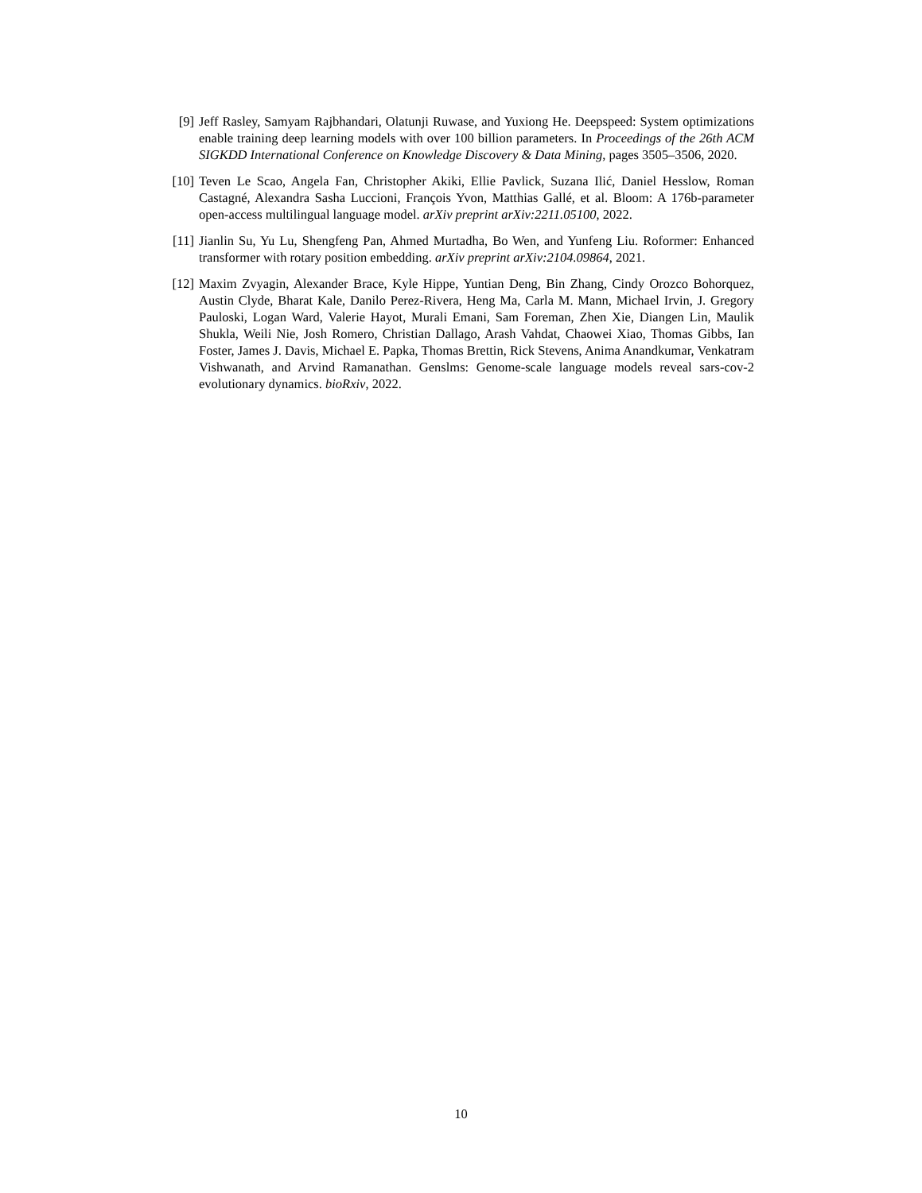[9] Jeff Rasley, Samyam Rajbhandari, Olatunji Ruwase, and Yuxiong He. Deepspeed: System optimizations enable training deep learning models with over 100 billion parameters. In Proceedings of the 26th ACM SIGKDD International Conference on Knowledge Discovery & Data Mining, pages 3505–3506, 2020.
[10] Teven Le Scao, Angela Fan, Christopher Akiki, Ellie Pavlick, Suzana Ilić, Daniel Hesslow, Roman Castagné, Alexandra Sasha Luccioni, François Yvon, Matthias Gallé, et al. Bloom: A 176b-parameter open-access multilingual language model. arXiv preprint arXiv:2211.05100, 2022.
[11] Jianlin Su, Yu Lu, Shengfeng Pan, Ahmed Murtadha, Bo Wen, and Yunfeng Liu. Roformer: Enhanced transformer with rotary position embedding. arXiv preprint arXiv:2104.09864, 2021.
[12] Maxim Zvyagin, Alexander Brace, Kyle Hippe, Yuntian Deng, Bin Zhang, Cindy Orozco Bohorquez, Austin Clyde, Bharat Kale, Danilo Perez-Rivera, Heng Ma, Carla M. Mann, Michael Irvin, J. Gregory Pauloski, Logan Ward, Valerie Hayot, Murali Emani, Sam Foreman, Zhen Xie, Diangen Lin, Maulik Shukla, Weili Nie, Josh Romero, Christian Dallago, Arash Vahdat, Chaowei Xiao, Thomas Gibbs, Ian Foster, James J. Davis, Michael E. Papka, Thomas Brettin, Rick Stevens, Anima Anandkumar, Venkatram Vishwanath, and Arvind Ramanathan. Genslms: Genome-scale language models reveal sars-cov-2 evolutionary dynamics. bioRxiv, 2022.
10